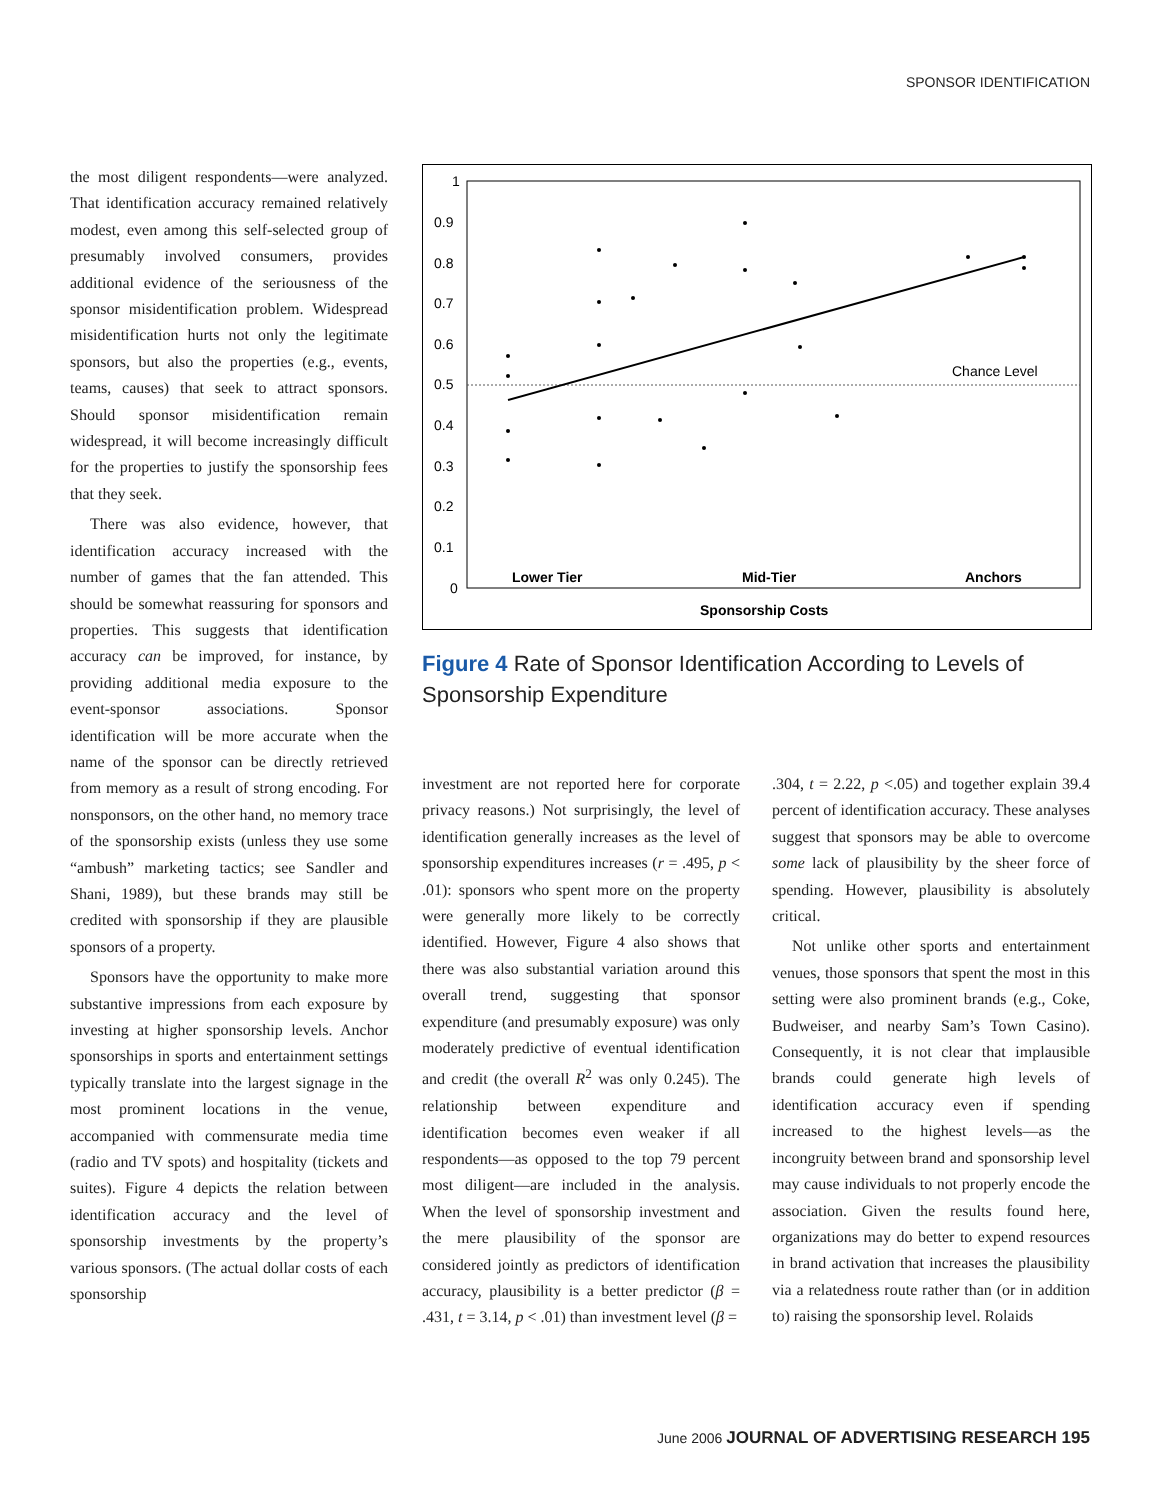SPONSOR IDENTIFICATION
the most diligent respondents—were analyzed. That identification accuracy remained relatively modest, even among this self-selected group of presumably involved consumers, provides additional evidence of the seriousness of the sponsor misidentification problem. Widespread misidentification hurts not only the legitimate sponsors, but also the properties (e.g., events, teams, causes) that seek to attract sponsors. Should sponsor misidentification remain widespread, it will become increasingly difficult for the properties to justify the sponsorship fees that they seek.
There was also evidence, however, that identification accuracy increased with the number of games that the fan attended. This should be somewhat reassuring for sponsors and properties. This suggests that identification accuracy can be improved, for instance, by providing additional media exposure to the event-sponsor associations. Sponsor identification will be more accurate when the name of the sponsor can be directly retrieved from memory as a result of strong encoding. For nonsponsors, on the other hand, no memory trace of the sponsorship exists (unless they use some “ambush” marketing tactics; see Sandler and Shani, 1989), but these brands may still be credited with sponsorship if they are plausible sponsors of a property.
Sponsors have the opportunity to make more substantive impressions from each exposure by investing at higher sponsorship levels. Anchor sponsorships in sports and entertainment settings typically translate into the largest signage in the most prominent locations in the venue, accompanied with commensurate media time (radio and TV spots) and hospitality (tickets and suites). Figure 4 depicts the relation between identification accuracy and the level of sponsorship investments by the property’s various sponsors. (The actual dollar costs of each sponsorship
1
0.9
0.8
0.7
0.6
0.5
0.4
0.3
0.2
0.1
0
Chance Level
Lower Tier
Mid-Tier
Anchors
Sponsorship Costs
Figure 4 Rate of Sponsor Identification According to Levels of Sponsorship Expenditure
investment are not reported here for corporate privacy reasons.) Not surprisingly, the level of identification generally increases as the level of sponsorship expenditures increases (r = .495, p < .01): sponsors who spent more on the property were generally more likely to be correctly identified. However, Figure 4 also shows that there was also substantial variation around this overall trend, suggesting that sponsor expenditure (and presumably exposure) was only moderately predictive of eventual identification and credit (the overall R<sup>2</sup> was only 0.245). The relationship between expenditure and identification becomes even weaker if all respondents—as opposed to the top 79 percent most diligent—are included in the analysis. When the level of sponsorship investment and the mere plausibility of the sponsor are considered jointly as predictors of identification accuracy, plausibility is a better predictor (β = .431, t = 3.14, p < .01) than investment level (β =
.304, t = 2.22, p <.05) and together explain 39.4 percent of identification accuracy. These analyses suggest that sponsors may be able to overcome some lack of plausibility by the sheer force of spending. However, plausibility is absolutely critical.
Not unlike other sports and entertainment venues, those sponsors that spent the most in this setting were also prominent brands (e.g., Coke, Budweiser, and nearby Sam’s Town Casino). Consequently, it is not clear that implausible brands could generate high levels of identification accuracy even if spending increased to the highest levels—as the incongruity between brand and sponsorship level may cause individuals to not properly encode the association. Given the results found here, organizations may do better to expend resources in brand activation that increases the plausibility via a relatedness route rather than (or in addition to) raising the sponsorship level. Rolaids
June 2006 JOURNAL OF ADVERTISING RESEARCH 195